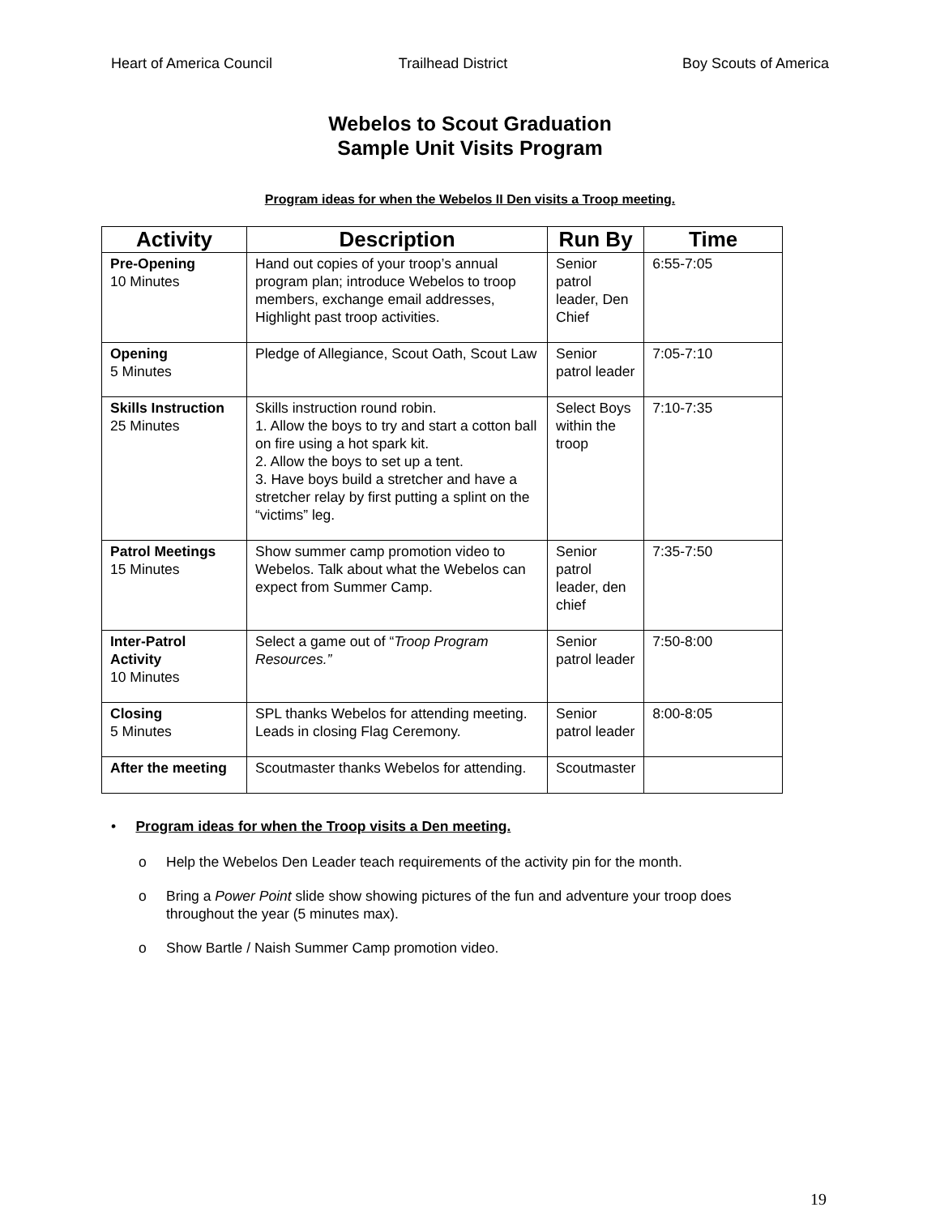Heart of America Council Trailhead District Boy Scouts of America
Webelos to Scout Graduation
Sample Unit Visits Program
Program ideas for when the Webelos II Den visits a Troop meeting.
| Activity | Description | Run By | Time |
| --- | --- | --- | --- |
| Pre-Opening 10 Minutes | Hand out copies of your troop’s annual program plan; introduce Webelos to troop members, exchange email addresses, Highlight past troop activities. | Senior patrol leader, Den Chief | 6:55-7:05 |
| Opening 5 Minutes | Pledge of Allegiance, Scout Oath, Scout Law | Senior patrol leader | 7:05-7:10 |
| Skills Instruction 25 Minutes | Skills instruction round robin. 1. Allow the boys to try and start a cotton ball on fire using a hot spark kit. 2. Allow the boys to set up a tent. 3. Have boys build a stretcher and have a stretcher relay by first putting a splint on the “victims” leg. | Select Boys within the troop | 7:10-7:35 |
| Patrol Meetings 15 Minutes | Show summer camp promotion video to Webelos. Talk about what the Webelos can expect from Summer Camp. | Senior patrol leader, den chief | 7:35-7:50 |
| Inter-Patrol Activity 10 Minutes | Select a game out of “ Troop Program Resources.” | Senior patrol leader | 7:50-8:00 |
| Closing 5 Minutes | SPL thanks Webelos for attending meeting. Leads in closing Flag Ceremony. | Senior patrol leader | 8:00-8:05 |
| After the meeting | Scoutmaster thanks Webelos for attending. | Scoutmaster | |
• Program ideas for when the Troop visits a Den meeting.
o Help the Webelos Den Leader teach requirements of the activity pin for the month.
o Bring a Power Point slide show showing pictures of the fun and adventure your troop does throughout the year (5 minutes max).
o Show Bartle / Naish Summer Camp promotion video.
19